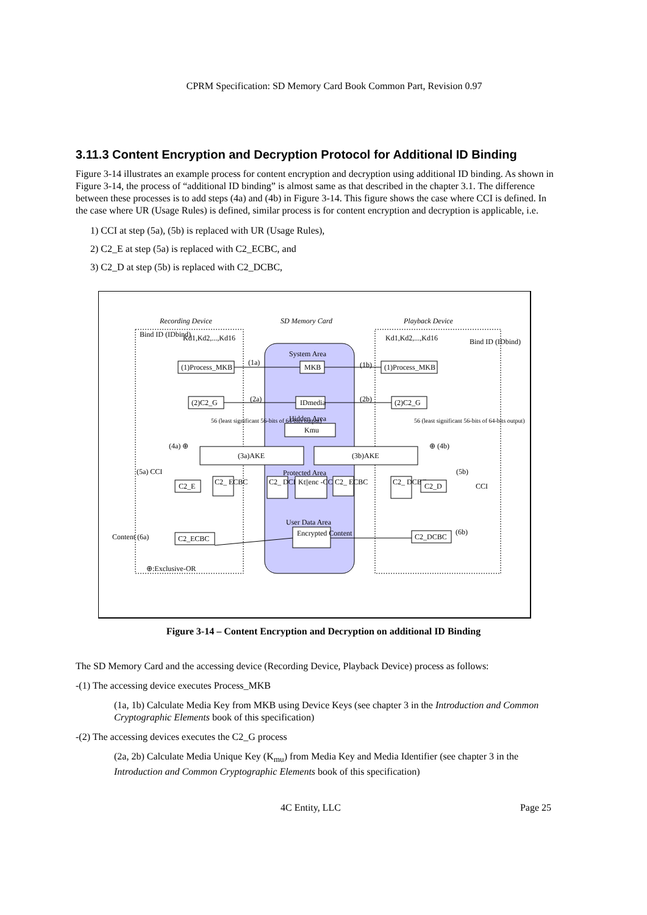CPRM Specification: SD Memory Card Book Common Part, Revision 0.97
3.11.3 Content Encryption and Decryption Protocol for Additional ID Binding
Figure 3-14 illustrates an example process for content encryption and decryption using additional ID binding. As shown in Figure 3-14, the process of “additional ID binding” is almost same as that described in the chapter 3.1. The difference between these processes is to add steps (4a) and (4b) in Figure 3-14. This figure shows the case where CCI is defined. In the case where UR (Usage Rules) is defined, similar process is for content encryption and decryption is applicable, i.e.
1) CCI at step (5a), (5b) is replaced with UR (Usage Rules),
2) C2_E at step (5a) is replaced with C2_ECBC, and
3) C2_D at step (5b) is replaced with C2_DCBC,
Recording Device
SD Memory Card
Playback Device
Bind ID (IDbind)
Kd1,Kd2,...,Kd16
Kd1,Kd2,...,Kd16
Bind ID (IDbind)
System Area
(1)Process_MKB
MKB
(1)Process_MKB
(1a)
(1b)
(2)C2_G
IDmedia
(2)C2_G
(2a)
(2b)
Hidden Area
Kmu
56 (least significant 56-bits of 64-bits output)
56 (least significant 56-bits of 64-bits output)
(4a) ⊕
⊕ (4b)
(3a)AKE
(3b)AKE
(5a) CCI
(5b)
Protected Area
C2_E
C2_ ECBC
C2_ DCBC
Kt||enc -CCI
C2_ ECBC
C2_ DCBC
C2_D
CCI
User Data Area
Encrypted Content
Content (6a)
C2_ECBC
C2_DCBC
(6b)
⊕:Exclusive-OR
Figure 3-14 – Content Encryption and Decryption on additional ID Binding
The SD Memory Card and the accessing device (Recording Device, Playback Device) process as follows:
-(1) The accessing device executes Process_MKB
(1a, 1b) Calculate Media Key from MKB using Device Keys (see chapter 3 in the Introduction and Common Cryptographic Elements book of this specification)
-(2) The accessing devices executes the C2_G process
(2a, 2b) Calculate Media Unique Key (K<sub>mu</sub>) from Media Key and Media Identifier (see chapter 3 in the Introduction and Common Cryptographic Elements book of this specification)
4C Entity, LLC Page 25